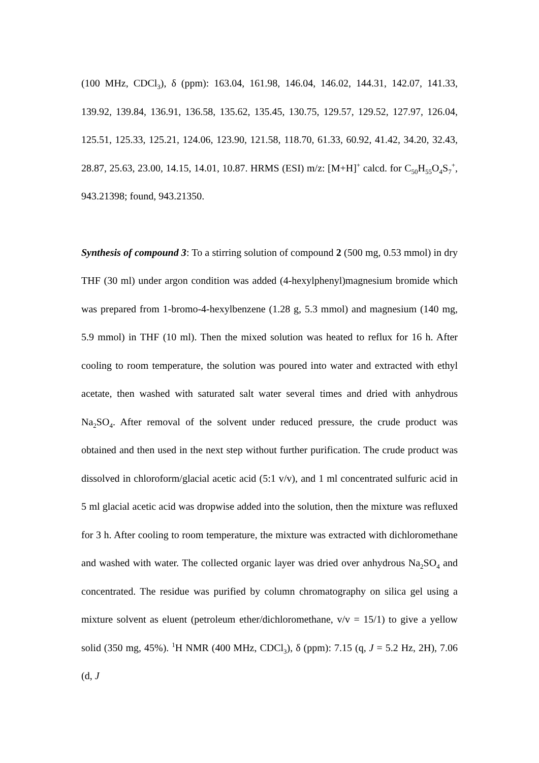(100 MHz, CDCl<sub>3</sub>), δ (ppm): 163.04, 161.98, 146.04, 146.02, 144.31, 142.07, 141.33, 139.92, 139.84, 136.91, 136.58, 135.62, 135.45, 130.75, 129.57, 129.52, 127.97, 126.04, 125.51, 125.33, 125.21, 124.06, 123.90, 121.58, 118.70, 61.33, 60.92, 41.42, 34.20, 32.43, 28.87, 25.63, 23.00, 14.15, 14.01, 10.87. HRMS (ESI) m/z: [M+H]<sup>+</sup> calcd. for C<sub>50</sub>H<sub>55</sub>O<sub>4</sub>S<sub>7</sub><sup>+</sup>, 943.21398; found, 943.21350.
Synthesis of compound 3: To a stirring solution of compound 2 (500 mg, 0.53 mmol) in dry THF (30 ml) under argon condition was added (4-hexylphenyl)magnesium bromide which was prepared from 1-bromo-4-hexylbenzene (1.28 g, 5.3 mmol) and magnesium (140 mg, 5.9 mmol) in THF (10 ml). Then the mixed solution was heated to reflux for 16 h. After cooling to room temperature, the solution was poured into water and extracted with ethyl acetate, then washed with saturated salt water several times and dried with anhydrous Na<sub>2</sub>SO<sub>4</sub>. After removal of the solvent under reduced pressure, the crude product was obtained and then used in the next step without further purification. The crude product was dissolved in chloroform/glacial acetic acid (5:1 v/v), and 1 ml concentrated sulfuric acid in 5 ml glacial acetic acid was dropwise added into the solution, then the mixture was refluxed for 3 h. After cooling to room temperature, the mixture was extracted with dichloromethane and washed with water. The collected organic layer was dried over anhydrous Na<sub>2</sub>SO<sub>4</sub> and concentrated. The residue was purified by column chromatography on silica gel using a mixture solvent as eluent (petroleum ether/dichloromethane, v/v = 15/1) to give a yellow solid (350 mg, 45%). <sup>1</sup>H NMR (400 MHz, CDCl<sub>3</sub>), δ (ppm): 7.15 (q, J = 5.2 Hz, 2H), 7.06 (d, J